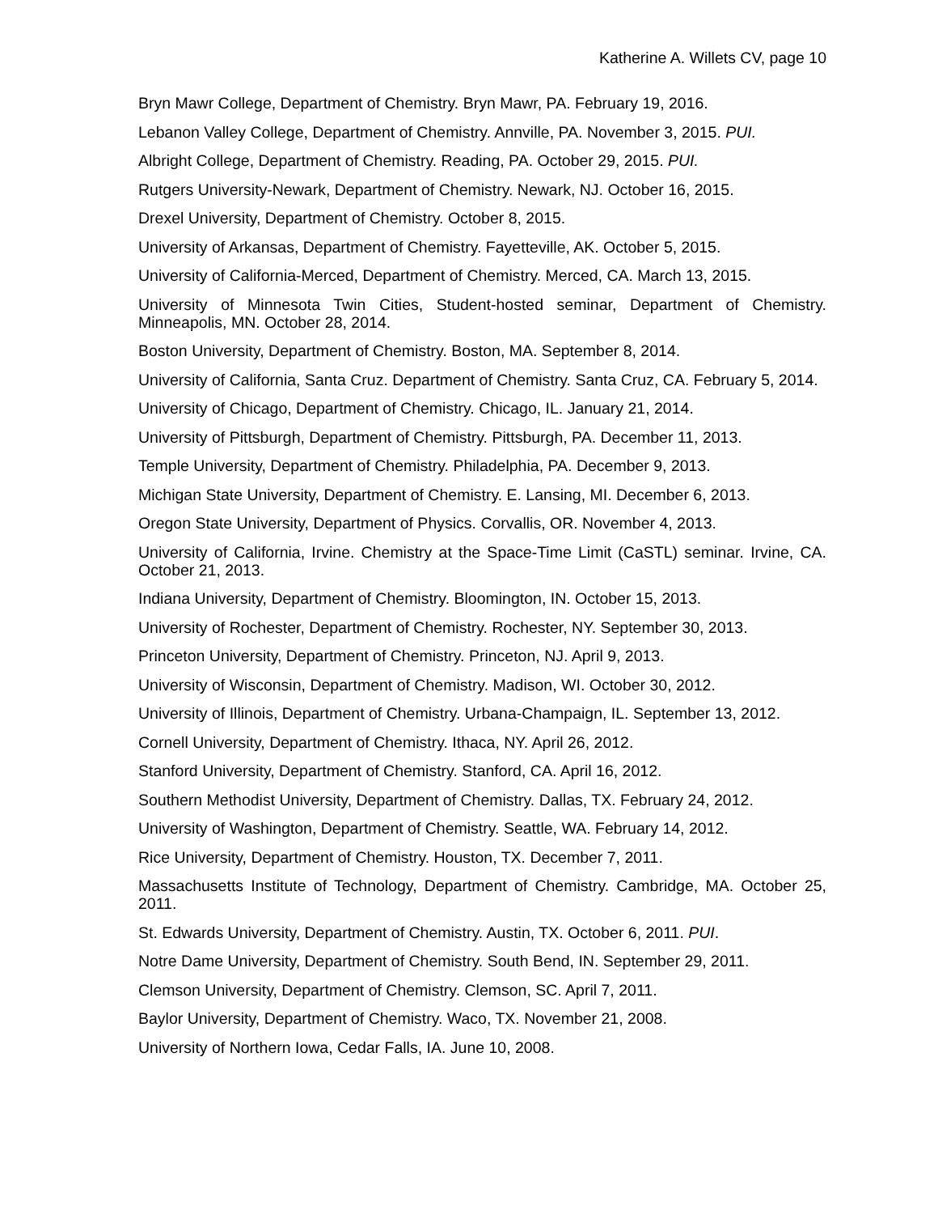Katherine A. Willets CV, page 10
Bryn Mawr College, Department of Chemistry. Bryn Mawr, PA. February 19, 2016.
Lebanon Valley College, Department of Chemistry. Annville, PA. November 3, 2015. PUI.
Albright College, Department of Chemistry. Reading, PA. October 29, 2015. PUI.
Rutgers University-Newark, Department of Chemistry. Newark, NJ. October 16, 2015.
Drexel University, Department of Chemistry. October 8, 2015.
University of Arkansas, Department of Chemistry. Fayetteville, AK. October 5, 2015.
University of California-Merced, Department of Chemistry. Merced, CA. March 13, 2015.
University of Minnesota Twin Cities, Student-hosted seminar, Department of Chemistry. Minneapolis, MN. October 28, 2014.
Boston University, Department of Chemistry. Boston, MA. September 8, 2014.
University of California, Santa Cruz. Department of Chemistry. Santa Cruz, CA. February 5, 2014.
University of Chicago, Department of Chemistry. Chicago, IL. January 21, 2014.
University of Pittsburgh, Department of Chemistry. Pittsburgh, PA. December 11, 2013.
Temple University, Department of Chemistry. Philadelphia, PA. December 9, 2013.
Michigan State University, Department of Chemistry. E. Lansing, MI. December 6, 2013.
Oregon State University, Department of Physics. Corvallis, OR. November 4, 2013.
University of California, Irvine. Chemistry at the Space-Time Limit (CaSTL) seminar. Irvine, CA. October 21, 2013.
Indiana University, Department of Chemistry. Bloomington, IN. October 15, 2013.
University of Rochester, Department of Chemistry. Rochester, NY. September 30, 2013.
Princeton University, Department of Chemistry. Princeton, NJ. April 9, 2013.
University of Wisconsin, Department of Chemistry. Madison, WI. October 30, 2012.
University of Illinois, Department of Chemistry. Urbana-Champaign, IL. September 13, 2012.
Cornell University, Department of Chemistry. Ithaca, NY. April 26, 2012.
Stanford University, Department of Chemistry. Stanford, CA. April 16, 2012.
Southern Methodist University, Department of Chemistry. Dallas, TX. February 24, 2012.
University of Washington, Department of Chemistry. Seattle, WA. February 14, 2012.
Rice University, Department of Chemistry. Houston, TX. December 7, 2011.
Massachusetts Institute of Technology, Department of Chemistry. Cambridge, MA. October 25, 2011.
St. Edwards University, Department of Chemistry. Austin, TX. October 6, 2011. PUI.
Notre Dame University, Department of Chemistry. South Bend, IN. September 29, 2011.
Clemson University, Department of Chemistry. Clemson, SC. April 7, 2011.
Baylor University, Department of Chemistry. Waco, TX. November 21, 2008.
University of Northern Iowa, Cedar Falls, IA. June 10, 2008.